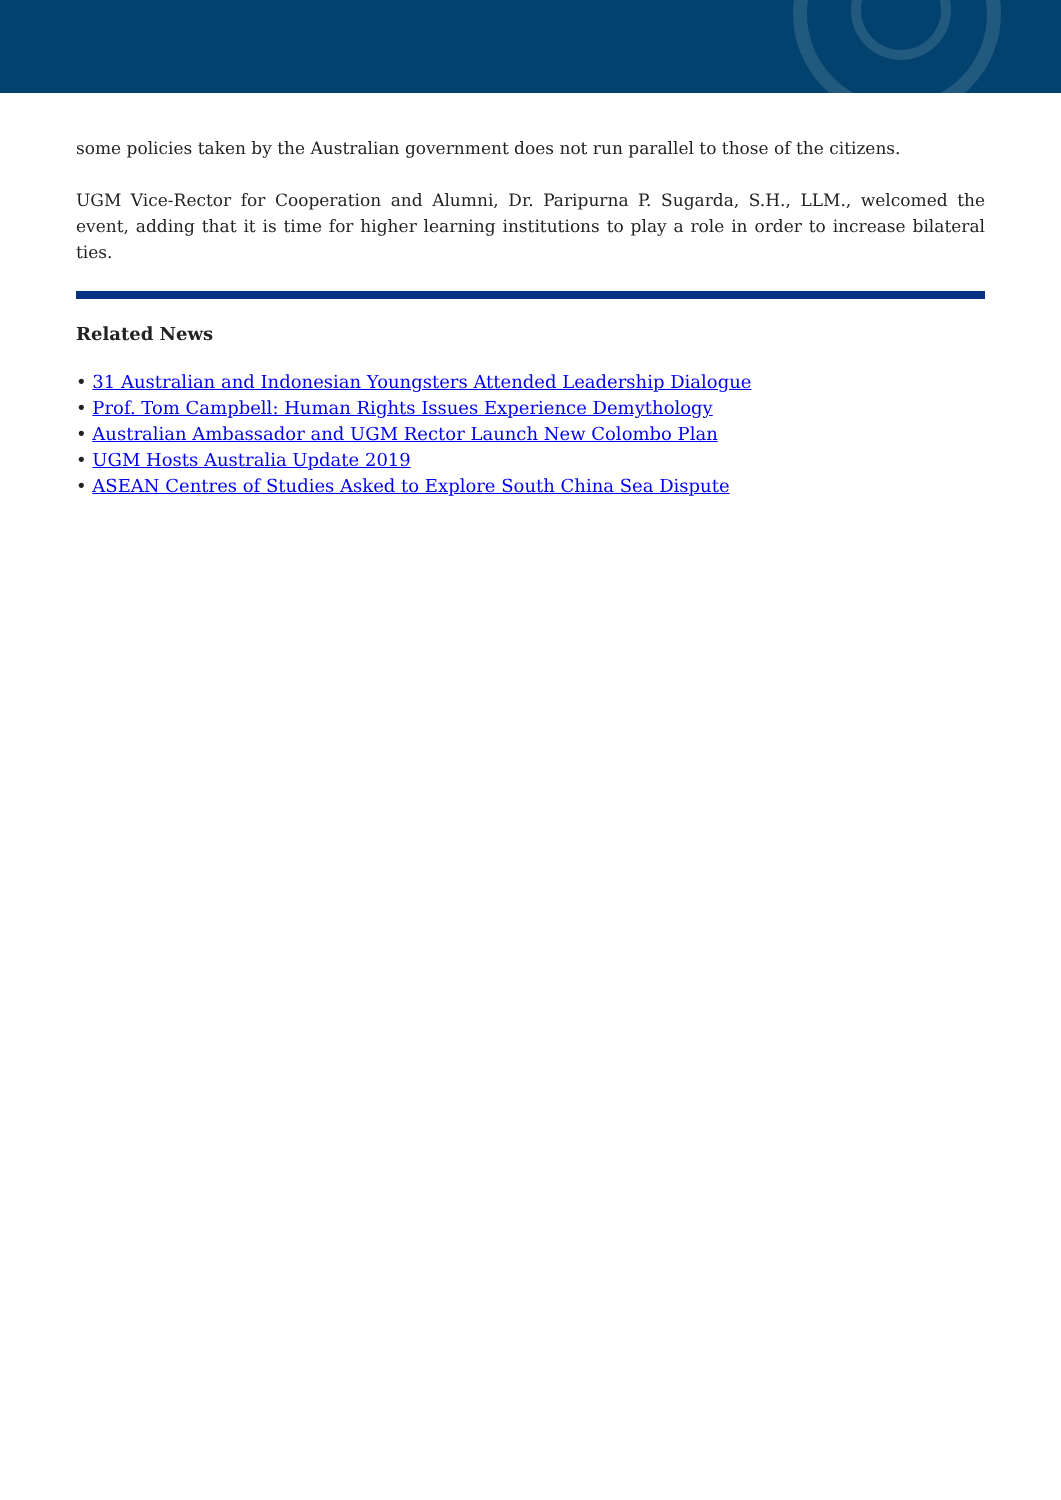some policies taken by the Australian government does not run parallel to those of the citizens.
UGM Vice-Rector for Cooperation and Alumni, Dr. Paripurna P. Sugarda, S.H., LLM., welcomed the event, adding that it is time for higher learning institutions to play a role in order to increase bilateral ties.
Related News
• 31 Australian and Indonesian Youngsters Attended Leadership Dialogue
• Prof. Tom Campbell: Human Rights Issues Experience Demythology
• Australian Ambassador and UGM Rector Launch New Colombo Plan
• UGM Hosts Australia Update 2019
• ASEAN Centres of Studies Asked to Explore South China Sea Dispute